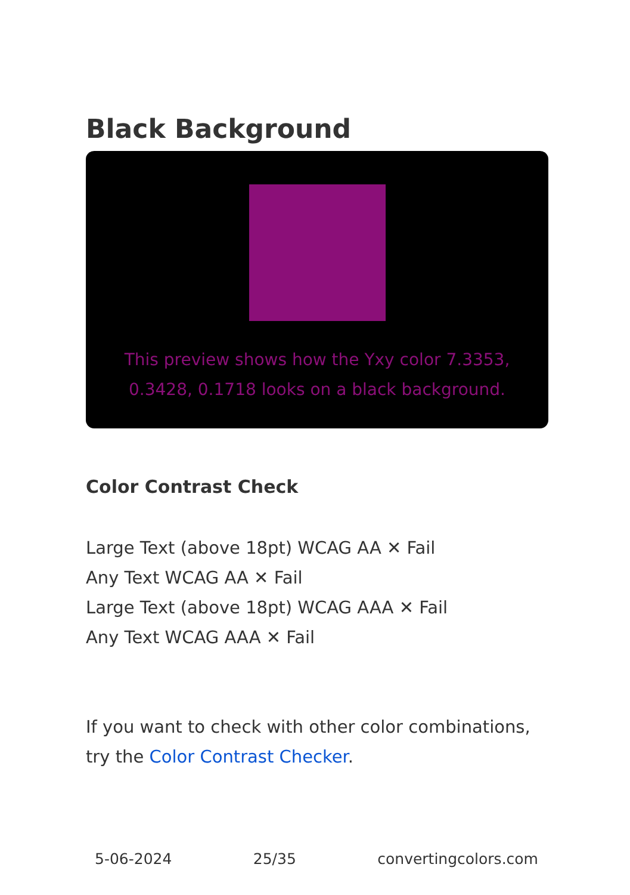Black Background
This preview shows how the Yxy color 7.3353, 0.3428, 0.1718 looks on a black background.
Color Contrast Check
Large Text (above 18pt) WCAG AA ✕ Fail
Any Text WCAG AA ✕ Fail
Large Text (above 18pt) WCAG AAA ✕ Fail
Any Text WCAG AAA ✕ Fail
If you want to check with other color combinations, try the Color Contrast Checker.
5-06-2024 25/35 convertingcolors.com